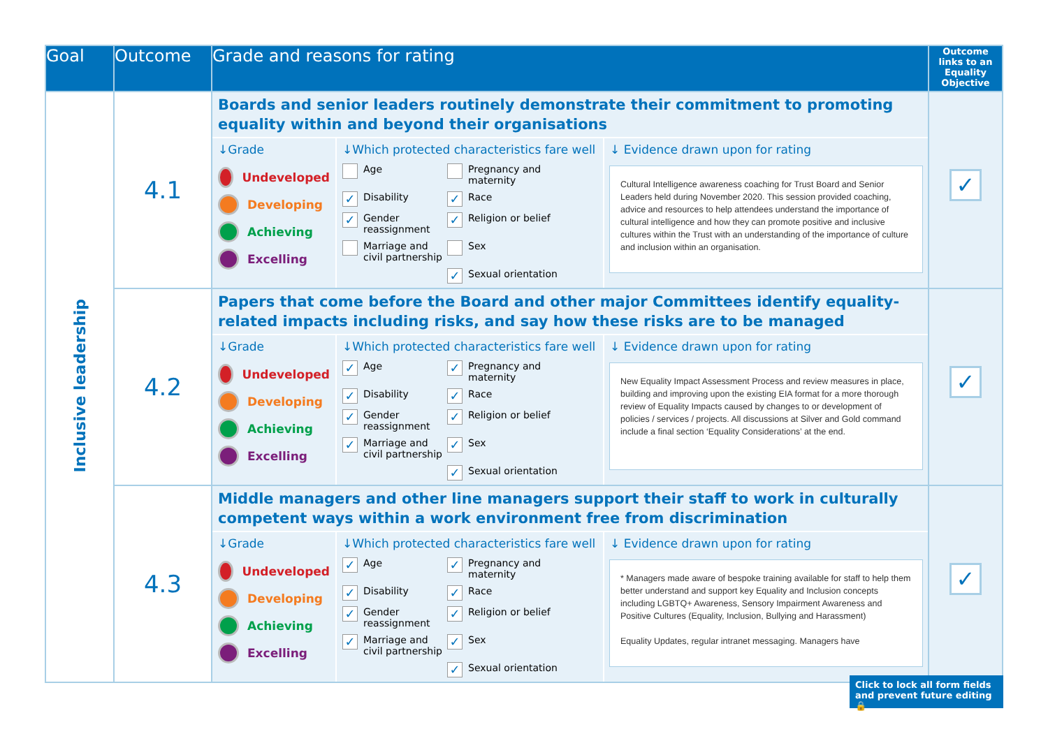| Goal | Outcome | Grade and reasons for rating | Outcome links to an Equality Objective |
| --- | --- | --- | --- |
| Inclusive leadership | 4.1 | Boards and senior leaders routinely demonstrate their commitment to promoting equality within and beyond their organisations ↓Grade Undeveloped Developing Achieving Excelling ↓Which protected characteristics fare well Age Pregnancy and maternity ✓ Disability ✓ Race ✓ Gender reassignment ✓ Religion or belief Marriage and civil partnership Sex ✓ Sexual orientation ↓ Evidence drawn upon for rating Cultural Intelligence awareness coaching for Trust Board and Senior Leaders held during November 2020. This session provided coaching, advice and resources to help attendees understand the importance of cultural intelligence and how they can promote positive and inclusive cultures within the Trust with an understanding of the importance of culture and inclusion within an organisation. | ✓ |
| | 4.2 | Papers that come before the Board and other major Committees identify equality-related impacts including risks, and say how these risks are to be managed ↓Grade Undeveloped Developing Achieving Excelling ↓Which protected characteristics fare well ✓ Age ✓ Pregnancy and maternity ✓ Disability ✓ Race ✓ Gender reassignment ✓ Religion or belief ✓ Marriage and civil partnership ✓ Sex ✓ Sexual orientation ↓ Evidence drawn upon for rating New Equality Impact Assessment Process and review measures in place, building and improving upon the existing EIA format for a more thorough review of Equality Impacts caused by changes to or development of policies / services / projects. All discussions at Silver and Gold command include a final section ‘Equality Considerations’ at the end. | ✓ |
| | 4.3 | Middle managers and other line managers support their staff to work in culturally competent ways within a work environment free from discrimination ↓Grade Undeveloped Developing Achieving Excelling ↓Which protected characteristics fare well ✓ Age ✓ Pregnancy and maternity ✓ Disability ✓ Race ✓ Gender reassignment ✓ Religion or belief ✓ Marriage and civil partnership ✓ Sex ✓ Sexual orientation ↓ Evidence drawn upon for rating * Managers made aware of bespoke training available for staff to help them better understand and support key Equality and Inclusion concepts including LGBTQ+ Awareness, Sensory Impairment Awareness and Positive Cultures (Equality, Inclusion, Bullying and Harassment) Equality Updates, regular intranet messaging. Managers have | ✓ |
Click to lock all form fields and prevent future editing 🔒